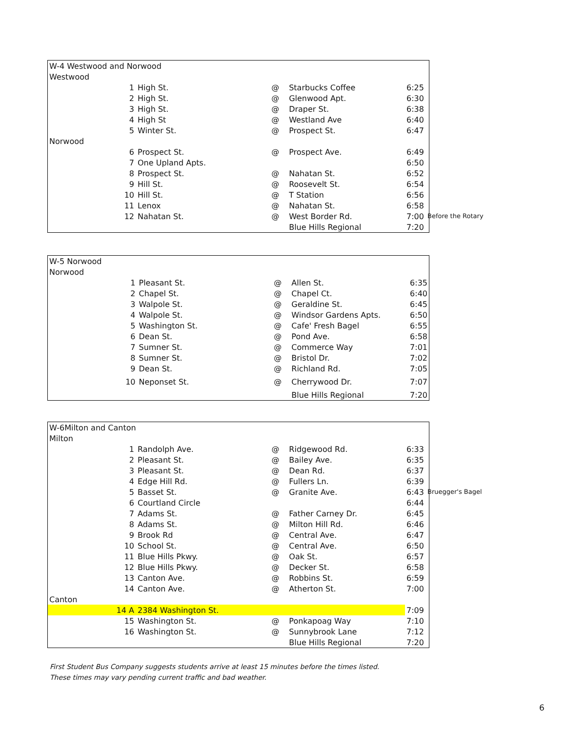| W-4 Westwood and Norwood | | | | | |
| Westwood | | | | | |
| 1 | High St. | @ | Starbucks Coffee | 6:25 | |
| 2 | High St. | @ | Glenwood Apt. | 6:30 | |
| 3 | High St. | @ | Draper St. | 6:38 | |
| 4 | High St | @ | Westland Ave | 6:40 | |
| 5 | Winter St. | @ | Prospect St. | 6:47 | |
| Norwood | | | | | |
| 6 | Prospect St. | @ | Prospect Ave. | 6:49 | |
| 7 | One Upland Apts. | | | 6:50 | |
| 8 | Prospect St. | @ | Nahatan St. | 6:52 | |
| 9 | Hill St. | @ | Roosevelt St. | 6:54 | |
| 10 | Hill St. | @ | T Station | 6:56 | |
| 11 | Lenox | @ | Nahatan St. | 6:58 | |
| 12 | Nahatan St. | @ | West Border Rd. | 7:00 | Before the Rotary |
| | | | Blue Hills Regional | 7:20 | |
| W-5 Norwood | | | | |
| Norwood | | | | |
| 1 | Pleasant St. | @ | Allen St. | 6:35 |
| 2 | Chapel St. | @ | Chapel Ct. | 6:40 |
| 3 | Walpole St. | @ | Geraldine St. | 6:45 |
| 4 | Walpole St. | @ | Windsor Gardens Apts. | 6:50 |
| 5 | Washington St. | @ | Cafe' Fresh Bagel | 6:55 |
| 6 | Dean St. | @ | Pond Ave. | 6:58 |
| 7 | Sumner St. | @ | Commerce Way | 7:01 |
| 8 | Sumner St. | @ | Bristol Dr. | 7:02 |
| 9 | Dean St. | @ | Richland Rd. | 7:05 |
| 10 | Neponset St. | @ | Cherrywood Dr. | 7:07 |
| | | | Blue Hills Regional | 7:20 |
| W-6Milton and Canton | | | | | |
| Milton | | | | | |
| 1 | Randolph Ave. | @ | Ridgewood Rd. | 6:33 | |
| 2 | Pleasant St. | @ | Bailey Ave. | 6:35 | |
| 3 | Pleasant St. | @ | Dean Rd. | 6:37 | |
| 4 | Edge Hill Rd. | @ | Fullers Ln. | 6:39 | |
| 5 | Basset St. | @ | Granite Ave. | 6:43 | Bruegger's Bagel |
| 6 | Courtland Circle | | | 6:44 | |
| 7 | Adams St. | @ | Father Carney Dr. | 6:45 | |
| 8 | Adams St. | @ | Milton Hill Rd. | 6:46 | |
| 9 | Brook Rd | @ | Central Ave. | 6:47 | |
| 10 | School St. | @ | Central Ave. | 6:50 | |
| 11 | Blue Hills Pkwy. | @ | Oak St. | 6:57 | |
| 12 | Blue Hills Pkwy. | @ | Decker St. | 6:58 | |
| 13 | Canton Ave. | @ | Robbins St. | 6:59 | |
| 14 | Canton Ave. | @ | Atherton St. | 7:00 | |
| Canton | | | | | |
| 14 A | 2384 Washington St. | | | 7:09 | |
| 15 | Washington St. | @ | Ponkapoag Way | 7:10 | |
| 16 | Washington St. | @ | Sunnybrook Lane | 7:12 | |
| | | | Blue Hills Regional | 7:20 | |
First Student Bus Company suggests students arrive at least 15 minutes before the times listed.
These times may vary pending current traffic and bad weather.
6